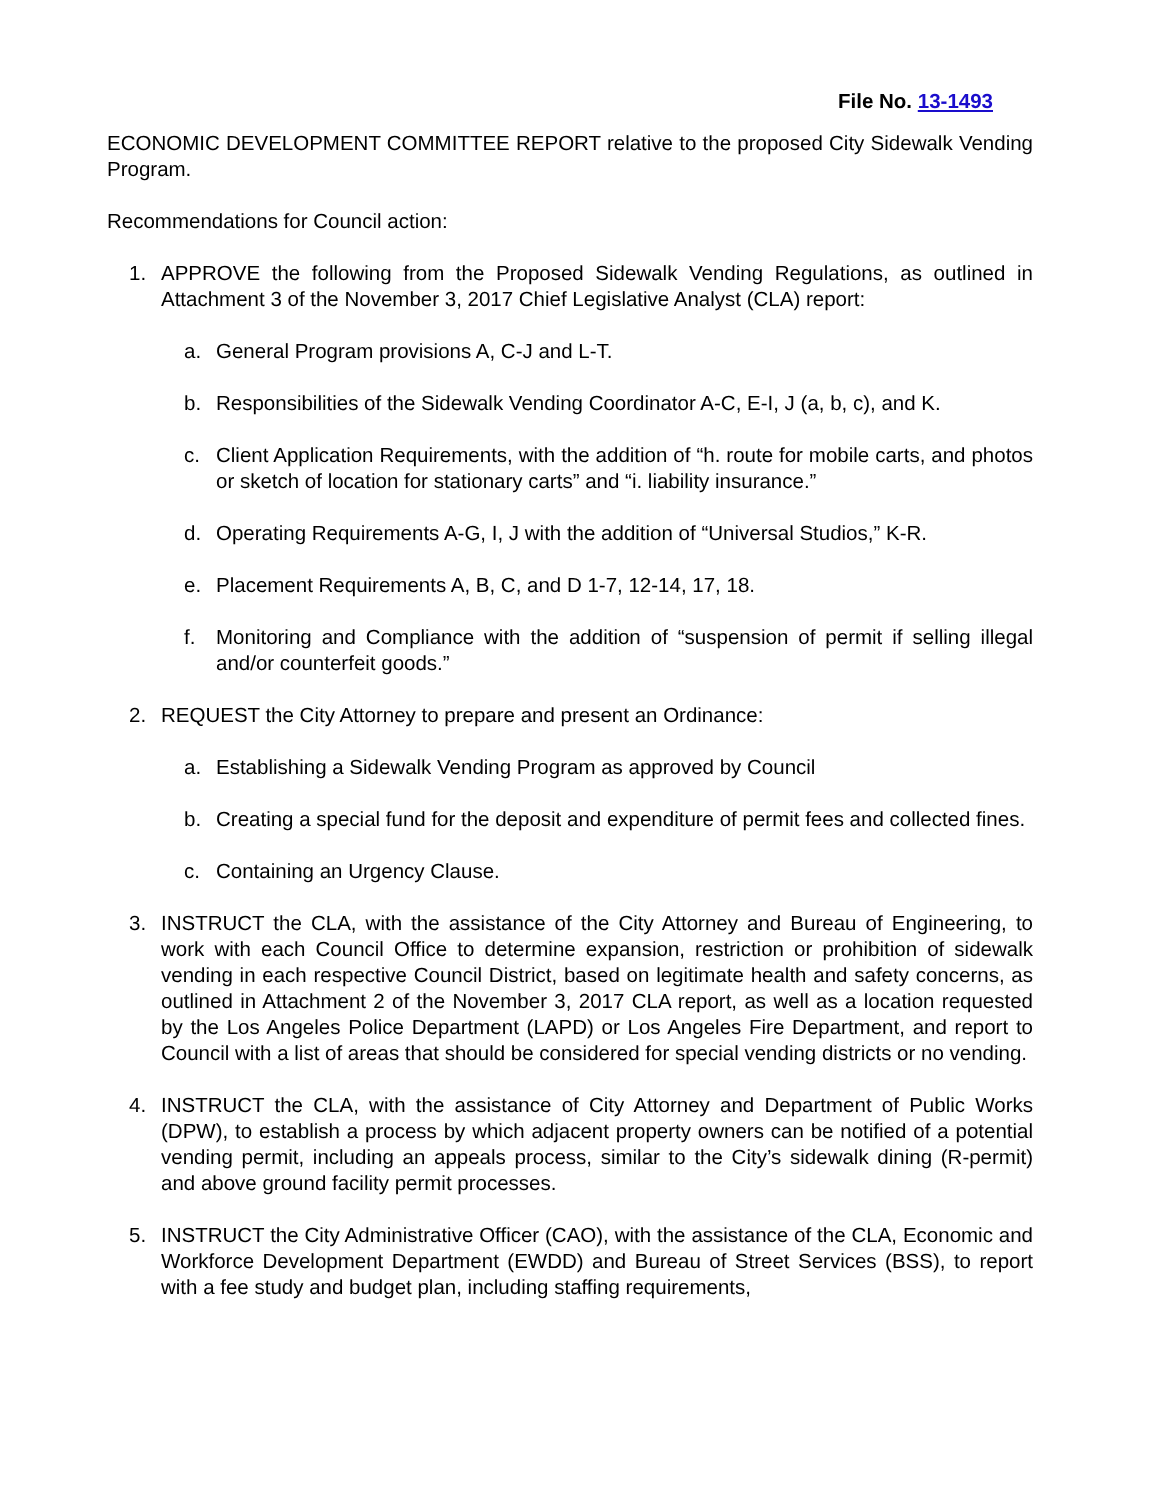File No. 13-1493
ECONOMIC DEVELOPMENT COMMITTEE REPORT relative to the proposed City Sidewalk Vending Program.
Recommendations for Council action:
1. APPROVE the following from the Proposed Sidewalk Vending Regulations, as outlined in Attachment 3 of the November 3, 2017 Chief Legislative Analyst (CLA) report:
a. General Program provisions A, C-J and L-T.
b. Responsibilities of the Sidewalk Vending Coordinator A-C, E-I, J (a, b, c), and K.
c. Client Application Requirements, with the addition of “h. route for mobile carts, and photos or sketch of location for stationary carts” and “i. liability insurance.”
d. Operating Requirements A-G, I, J with the addition of “Universal Studios,” K-R.
e. Placement Requirements A, B, C, and D 1-7, 12-14, 17, 18.
f. Monitoring and Compliance with the addition of “suspension of permit if selling illegal and/or counterfeit goods.”
2. REQUEST the City Attorney to prepare and present an Ordinance:
a. Establishing a Sidewalk Vending Program as approved by Council
b. Creating a special fund for the deposit and expenditure of permit fees and collected fines.
c. Containing an Urgency Clause.
3. INSTRUCT the CLA, with the assistance of the City Attorney and Bureau of Engineering, to work with each Council Office to determine expansion, restriction or prohibition of sidewalk vending in each respective Council District, based on legitimate health and safety concerns, as outlined in Attachment 2 of the November 3, 2017 CLA report, as well as a location requested by the Los Angeles Police Department (LAPD) or Los Angeles Fire Department, and report to Council with a list of areas that should be considered for special vending districts or no vending.
4. INSTRUCT the CLA, with the assistance of City Attorney and Department of Public Works (DPW), to establish a process by which adjacent property owners can be notified of a potential vending permit, including an appeals process, similar to the City’s sidewalk dining (R-permit) and above ground facility permit processes.
5. INSTRUCT the City Administrative Officer (CAO), with the assistance of the CLA, Economic and Workforce Development Department (EWDD) and Bureau of Street Services (BSS), to report with a fee study and budget plan, including staffing requirements,